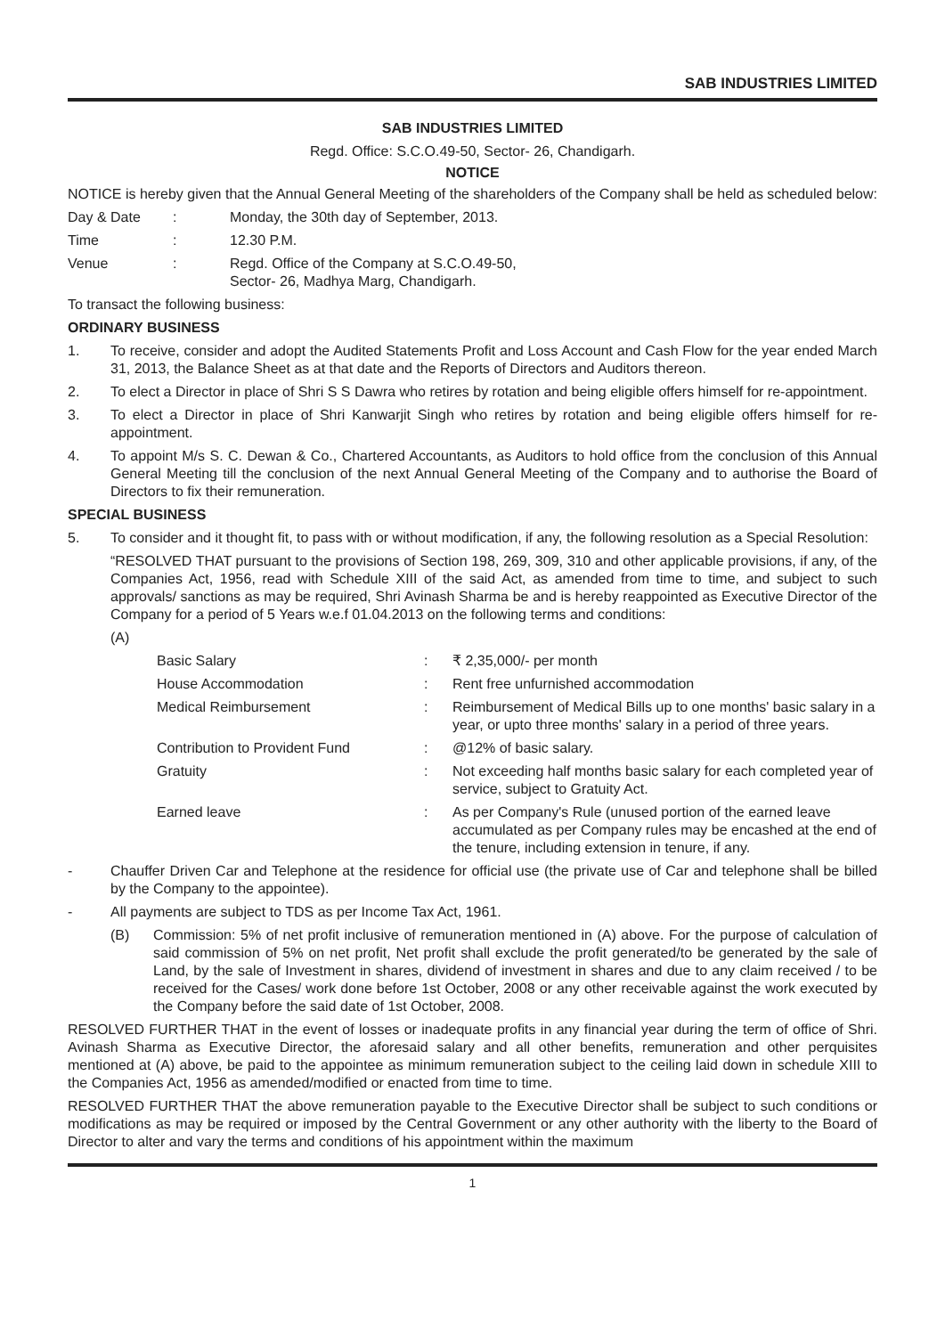SAB INDUSTRIES LIMITED
SAB INDUSTRIES LIMITED
Regd. Office: S.C.O.49-50, Sector- 26, Chandigarh.
NOTICE
NOTICE is hereby given that the Annual General Meeting of the shareholders of the Company shall be held as scheduled below:
| Day & Date | : | Monday, the 30th day of September, 2013. |
| Time | : | 12.30 P.M. |
| Venue | : | Regd. Office of the Company at S.C.O.49-50, Sector- 26, Madhya Marg, Chandigarh. |
To transact the following business:
ORDINARY BUSINESS
1. To receive, consider and adopt the Audited Statements Profit and Loss Account and Cash Flow for the year ended March 31, 2013, the Balance Sheet as at that date and the Reports of Directors and Auditors thereon.
2. To elect a Director in place of Shri S S Dawra who retires by rotation and being eligible offers himself for re-appointment.
3. To elect a Director in place of Shri Kanwarjit Singh who retires by rotation and being eligible offers himself for re-appointment.
4. To appoint M/s S. C. Dewan & Co., Chartered Accountants, as Auditors to hold office from the conclusion of this Annual General Meeting till the conclusion of the next Annual General Meeting of the Company and to authorise the Board of Directors to fix their remuneration.
SPECIAL BUSINESS
5. To consider and it thought fit, to pass with or without modification, if any, the following resolution as a Special Resolution:
“RESOLVED THAT pursuant to the provisions of Section 198, 269, 309, 310 and other applicable provisions, if any, of the Companies Act, 1956, read with Schedule XIII of the said Act, as amended from time to time, and subject to such approvals/ sanctions as may be required, Shri Avinash Sharma be and is hereby reappointed as Executive Director of the Company for a period of 5 Years w.e.f 01.04.2013 on the following terms and conditions:
(A)
| Basic Salary | : | ₹ 2,35,000/- per month |
| House Accommodation | : | Rent free unfurnished accommodation |
| Medical Reimbursement | : | Reimbursement of Medical Bills up to one months' basic salary in a year, or upto three months' salary in a period of three years. |
| Contribution to Provident Fund | : | @12% of basic salary. |
| Gratuity | : | Not exceeding half months basic salary for each completed year of service, subject to Gratuity Act. |
| Earned leave | : | As per Company's Rule (unused portion of the earned leave accumulated as per Company rules may be encashed at the end of the tenure, including extension in tenure, if any. |
- Chauffer Driven Car and Telephone at the residence for official use (the private use of Car and telephone shall be billed by the Company to the appointee).
- All payments are subject to TDS as per Income Tax Act, 1961.
(B) Commission: 5% of net profit inclusive of remuneration mentioned in (A) above. For the purpose of calculation of said commission of 5% on net profit, Net profit shall exclude the profit generated/to be generated by the sale of Land, by the sale of Investment in shares, dividend of investment in shares and due to any claim received / to be received for the Cases/ work done before 1st October, 2008 or any other receivable against the work executed by the Company before the said date of 1st October, 2008.
RESOLVED FURTHER THAT in the event of losses or inadequate profits in any financial year during the term of office of Shri. Avinash Sharma as Executive Director, the aforesaid salary and all other benefits, remuneration and other perquisites mentioned at (A) above, be paid to the appointee as minimum remuneration subject to the ceiling laid down in schedule XIII to the Companies Act, 1956 as amended/modified or enacted from time to time.
RESOLVED FURTHER THAT the above remuneration payable to the Executive Director shall be subject to such conditions or modifications as may be required or imposed by the Central Government or any other authority with the liberty to the Board of Director to alter and vary the terms and conditions of his appointment within the maximum
1